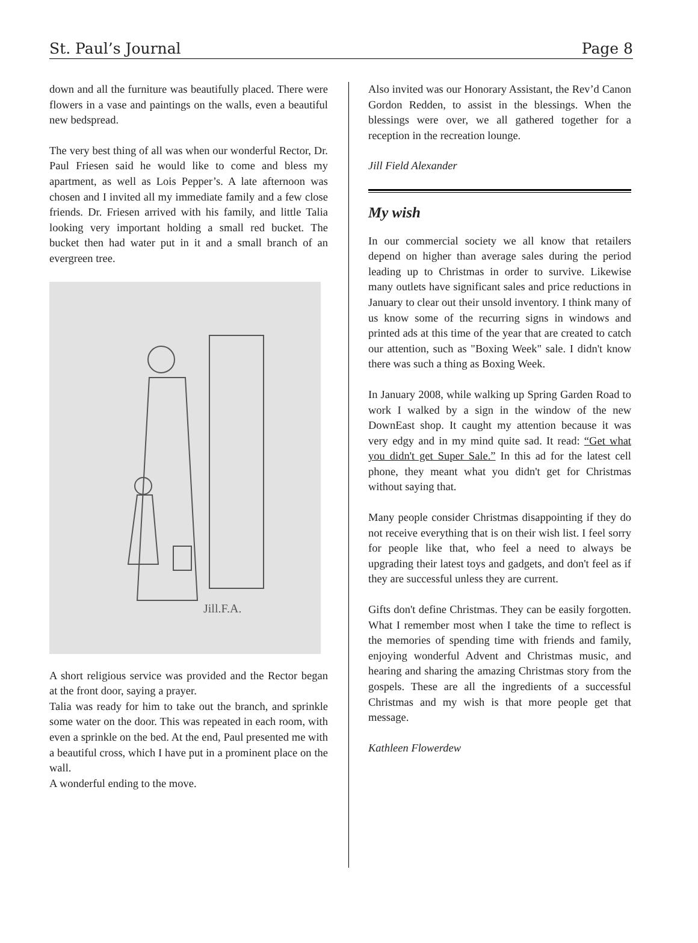St. Paul’s Journal Page 8
down and all the furniture was beautifully placed. There were flowers in a vase and paintings on the walls, even a beautiful new bedspread.
The very best thing of all was when our wonderful Rector, Dr. Paul Friesen said he would like to come and bless my apartment, as well as Lois Pepper’s. A late afternoon was chosen and I invited all my immediate family and a few close friends. Dr. Friesen arrived with his family, and little Talia looking very important holding a small red bucket. The bucket then had water put in it and a small branch of an evergreen tree.
Jill.F.A.
A short religious service was provided and the Rector began at the front door, saying a prayer.
Talia was ready for him to take out the branch, and sprinkle some water on the door. This was repeated in each room, with even a sprinkle on the bed. At the end, Paul presented me with a beautiful cross, which I have put in a prominent place on the wall.
A wonderful ending to the move.
Also invited was our Honorary Assistant, the Rev’d Canon Gordon Redden, to assist in the blessings. When the blessings were over, we all gathered together for a reception in the recreation lounge.
Jill Field Alexander
My wish
In our commercial society we all know that retailers depend on higher than average sales during the period leading up to Christmas in order to survive. Likewise many outlets have significant sales and price reductions in January to clear out their unsold inventory. I think many of us know some of the recurring signs in windows and printed ads at this time of the year that are created to catch our attention, such as "Boxing Week" sale. I didn't know there was such a thing as Boxing Week.
In January 2008, while walking up Spring Garden Road to work I walked by a sign in the window of the new DownEast shop. It caught my attention because it was very edgy and in my mind quite sad. It read: “Get what you didn't get Super Sale.” In this ad for the latest cell phone, they meant what you didn't get for Christmas without saying that.
Many people consider Christmas disappointing if they do not receive everything that is on their wish list. I feel sorry for people like that, who feel a need to always be upgrading their latest toys and gadgets, and don't feel as if they are successful unless they are current.
Gifts don't define Christmas. They can be easily forgotten. What I remember most when I take the time to reflect is the memories of spending time with friends and family, enjoying wonderful Advent and Christmas music, and hearing and sharing the amazing Christmas story from the gospels. These are all the ingredients of a successful Christmas and my wish is that more people get that message.
Kathleen Flowerdew